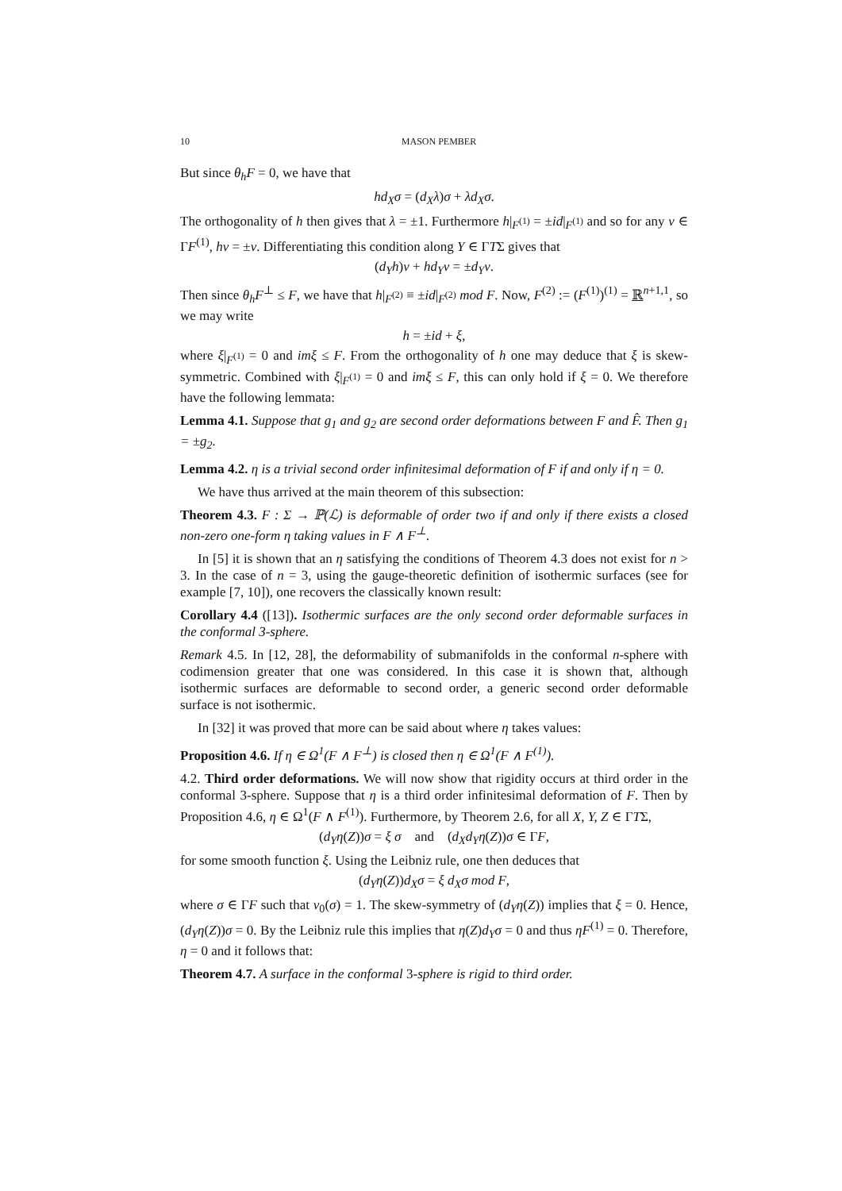10 MASON PEMBER
But since θ<sub>h</sub>F = 0, we have that
hd<sub>X</sub>σ = (d<sub>X</sub>λ)σ + λd<sub>X</sub>σ.
The orthogonality of h then gives that λ = ±1. Furthermore h|<sub>F<sup>(1)</sup></sub> = ±id|<sub>F<sup>(1)</sup></sub> and so for any ν ∈ ΓF<sup>(1)</sup>, hν = ±ν. Differentiating this condition along Y ∈ ΓTΣ gives that
(d<sub>Y</sub>h)ν + hd<sub>Y</sub>ν = ±d<sub>Y</sub>ν.
Then since θ<sub>h</sub>F<sup>⊥</sup> ≤ F, we have that h|<sub>F<sup>(2)</sup></sub> ≡ ±id|<sub>F<sup>(2)</sup></sub> mod F. Now, F<sup>(2)</sup> := (F<sup>(1)</sup>)<sup>(1)</sup> = ℝ<sup>n+1,1</sup>, so we may write
h = ±id + ξ,
where ξ|<sub>F<sup>(1)</sup></sub> = 0 and imξ ≤ F. From the orthogonality of h one may deduce that ξ is skew-symmetric. Combined with ξ|<sub>F<sup>(1)</sup></sub> = 0 and imξ ≤ F, this can only hold if ξ = 0. We therefore have the following lemmata:
Lemma 4.1. Suppose that g<sub>1</sub> and g<sub>2</sub> are second order deformations between F and F̂. Then g<sub>1</sub> = ±g<sub>2</sub>.
Lemma 4.2. η is a trivial second order infinitesimal deformation of F if and only if η = 0.
We have thus arrived at the main theorem of this subsection:
Theorem 4.3. F : Σ → ℙ(ℒ) is deformable of order two if and only if there exists a closed non-zero one-form η taking values in F ∧ F<sup>⊥</sup>.
In [5] it is shown that an η satisfying the conditions of Theorem 4.3 does not exist for n > 3. In the case of n = 3, using the gauge-theoretic definition of isothermic surfaces (see for example [7, 10]), one recovers the classically known result:
Corollary 4.4 ([13]). Isothermic surfaces are the only second order deformable surfaces in the conformal 3-sphere.
Remark 4.5. In [12, 28], the deformability of submanifolds in the conformal n-sphere with codimension greater that one was considered. In this case it is shown that, although isothermic surfaces are deformable to second order, a generic second order deformable surface is not isothermic.
In [32] it was proved that more can be said about where η takes values:
Proposition 4.6. If η ∈ Ω<sup>1</sup>(F ∧ F<sup>⊥</sup>) is closed then η ∈ Ω<sup>1</sup>(F ∧ F<sup>(1)</sup>).
4.2. Third order deformations. We will now show that rigidity occurs at third order in the conformal 3-sphere. Suppose that η is a third order infinitesimal deformation of F. Then by Proposition 4.6, η ∈ Ω<sup>1</sup>(F ∧ F<sup>(1)</sup>). Furthermore, by Theorem 2.6, for all X, Y, Z ∈ ΓTΣ,
(d<sub>Y</sub>η(Z))σ = ξ σ and (d<sub>X</sub>d<sub>Y</sub>η(Z))σ ∈ ΓF,
for some smooth function ξ. Using the Leibniz rule, one then deduces that
(d<sub>Y</sub>η(Z))d<sub>X</sub>σ = ξ d<sub>X</sub>σ mod F,
where σ ∈ ΓF such that v<sub>0</sub>(σ) = 1. The skew-symmetry of (d<sub>Y</sub>η(Z)) implies that ξ = 0. Hence, (d<sub>Y</sub>η(Z))σ = 0. By the Leibniz rule this implies that η(Z)d<sub>Y</sub>σ = 0 and thus ηF<sup>(1)</sup> = 0. Therefore, η = 0 and it follows that:
Theorem 4.7. A surface in the conformal 3-sphere is rigid to third order.